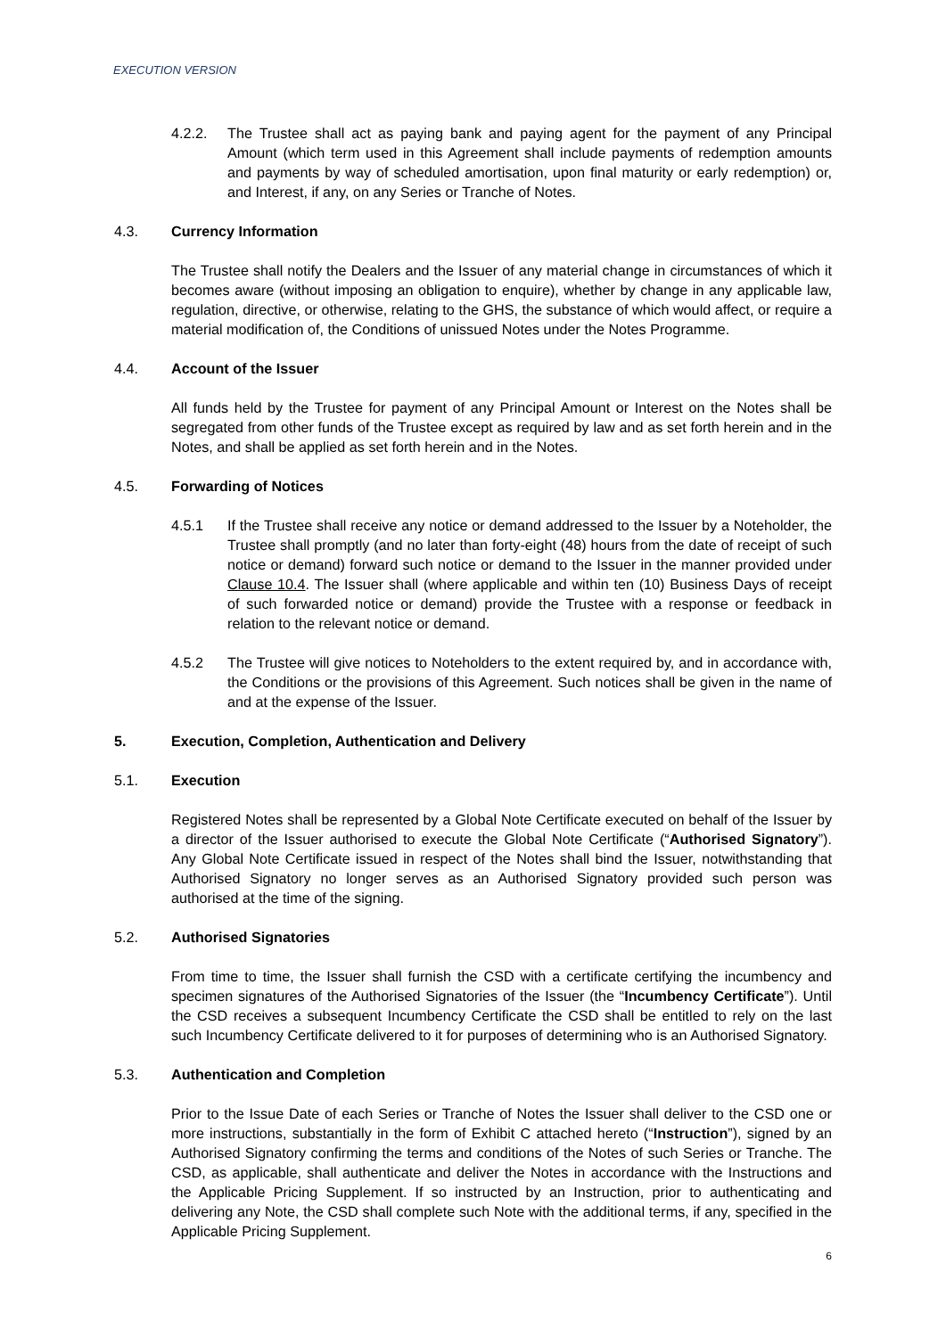EXECUTION VERSION
4.2.2. The Trustee shall act as paying bank and paying agent for the payment of any Principal Amount (which term used in this Agreement shall include payments of redemption amounts and payments by way of scheduled amortisation, upon final maturity or early redemption) or, and Interest, if any, on any Series or Tranche of Notes.
4.3. Currency Information
The Trustee shall notify the Dealers and the Issuer of any material change in circumstances of which it becomes aware (without imposing an obligation to enquire), whether by change in any applicable law, regulation, directive, or otherwise, relating to the GHS, the substance of which would affect, or require a material modification of, the Conditions of unissued Notes under the Notes Programme.
4.4. Account of the Issuer
All funds held by the Trustee for payment of any Principal Amount or Interest on the Notes shall be segregated from other funds of the Trustee except as required by law and as set forth herein and in the Notes, and shall be applied as set forth herein and in the Notes.
4.5. Forwarding of Notices
4.5.1 If the Trustee shall receive any notice or demand addressed to the Issuer by a Noteholder, the Trustee shall promptly (and no later than forty-eight (48) hours from the date of receipt of such notice or demand) forward such notice or demand to the Issuer in the manner provided under Clause 10.4. The Issuer shall (where applicable and within ten (10) Business Days of receipt of such forwarded notice or demand) provide the Trustee with a response or feedback in relation to the relevant notice or demand.
4.5.2 The Trustee will give notices to Noteholders to the extent required by, and in accordance with, the Conditions or the provisions of this Agreement. Such notices shall be given in the name of and at the expense of the Issuer.
5. Execution, Completion, Authentication and Delivery
5.1. Execution
Registered Notes shall be represented by a Global Note Certificate executed on behalf of the Issuer by a director of the Issuer authorised to execute the Global Note Certificate (“Authorised Signatory”). Any Global Note Certificate issued in respect of the Notes shall bind the Issuer, notwithstanding that Authorised Signatory no longer serves as an Authorised Signatory provided such person was authorised at the time of the signing.
5.2. Authorised Signatories
From time to time, the Issuer shall furnish the CSD with a certificate certifying the incumbency and specimen signatures of the Authorised Signatories of the Issuer (the “Incumbency Certificate”). Until the CSD receives a subsequent Incumbency Certificate the CSD shall be entitled to rely on the last such Incumbency Certificate delivered to it for purposes of determining who is an Authorised Signatory.
5.3. Authentication and Completion
Prior to the Issue Date of each Series or Tranche of Notes the Issuer shall deliver to the CSD one or more instructions, substantially in the form of Exhibit C attached hereto (“Instruction”), signed by an Authorised Signatory confirming the terms and conditions of the Notes of such Series or Tranche. The CSD, as applicable, shall authenticate and deliver the Notes in accordance with the Instructions and the Applicable Pricing Supplement. If so instructed by an Instruction, prior to authenticating and delivering any Note, the CSD shall complete such Note with the additional terms, if any, specified in the Applicable Pricing Supplement.
6